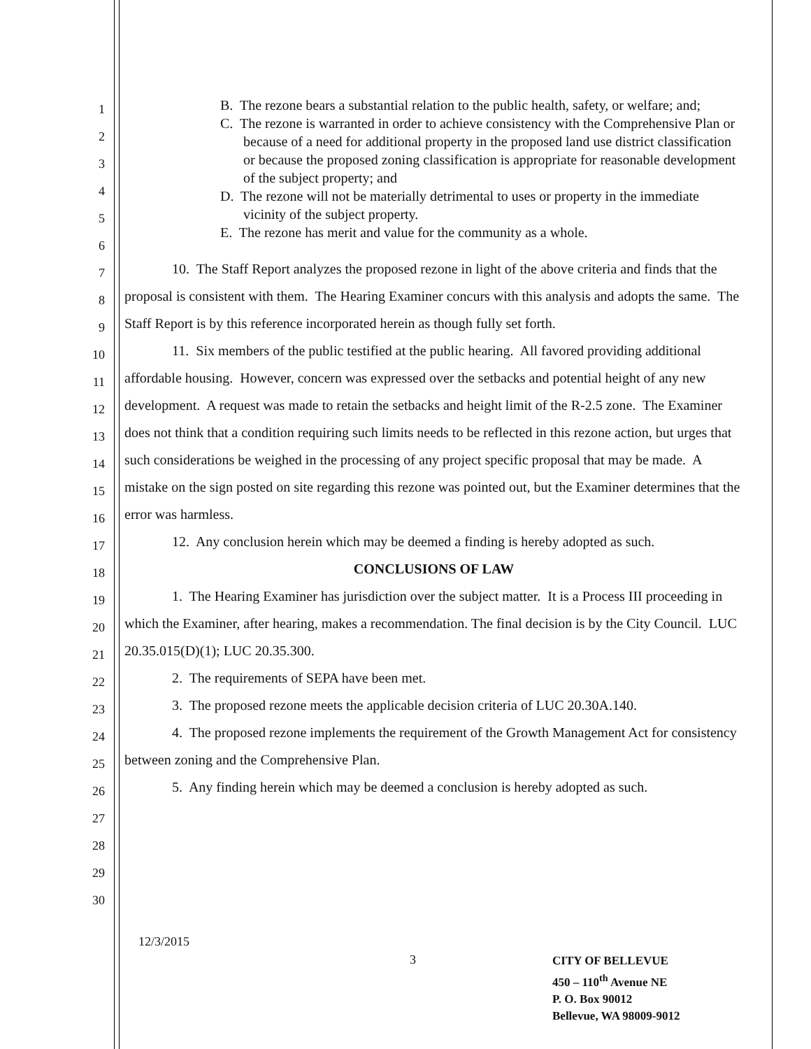1
2
3
4
5
6
7
8
9
10
11
12
13
14
15
16
17
18
19
20
21
22
23
24
25
26
27
28
29
30
B. The rezone bears a substantial relation to the public health, safety, or welfare; and;
C. The rezone is warranted in order to achieve consistency with the Comprehensive Plan or because of a need for additional property in the proposed land use district classification or because the proposed zoning classification is appropriate for reasonable development of the subject property; and
D. The rezone will not be materially detrimental to uses or property in the immediate vicinity of the subject property.
E. The rezone has merit and value for the community as a whole.
10. The Staff Report analyzes the proposed rezone in light of the above criteria and finds that the proposal is consistent with them. The Hearing Examiner concurs with this analysis and adopts the same. The Staff Report is by this reference incorporated herein as though fully set forth.
11. Six members of the public testified at the public hearing. All favored providing additional affordable housing. However, concern was expressed over the setbacks and potential height of any new development. A request was made to retain the setbacks and height limit of the R-2.5 zone. The Examiner does not think that a condition requiring such limits needs to be reflected in this rezone action, but urges that such considerations be weighed in the processing of any project specific proposal that may be made. A mistake on the sign posted on site regarding this rezone was pointed out, but the Examiner determines that the error was harmless.
12. Any conclusion herein which may be deemed a finding is hereby adopted as such.
CONCLUSIONS OF LAW
1. The Hearing Examiner has jurisdiction over the subject matter. It is a Process III proceeding in which the Examiner, after hearing, makes a recommendation. The final decision is by the City Council. LUC 20.35.015(D)(1); LUC 20.35.300.
2. The requirements of SEPA have been met.
3. The proposed rezone meets the applicable decision criteria of LUC 20.30A.140.
4. The proposed rezone implements the requirement of the Growth Management Act for consistency between zoning and the Comprehensive Plan.
5. Any finding herein which may be deemed a conclusion is hereby adopted as such.
12/3/2015
3
CITY OF BELLEVUE
450 – 110<sup>th</sup> Avenue NE
P. O. Box 90012
Bellevue, WA 98009-9012